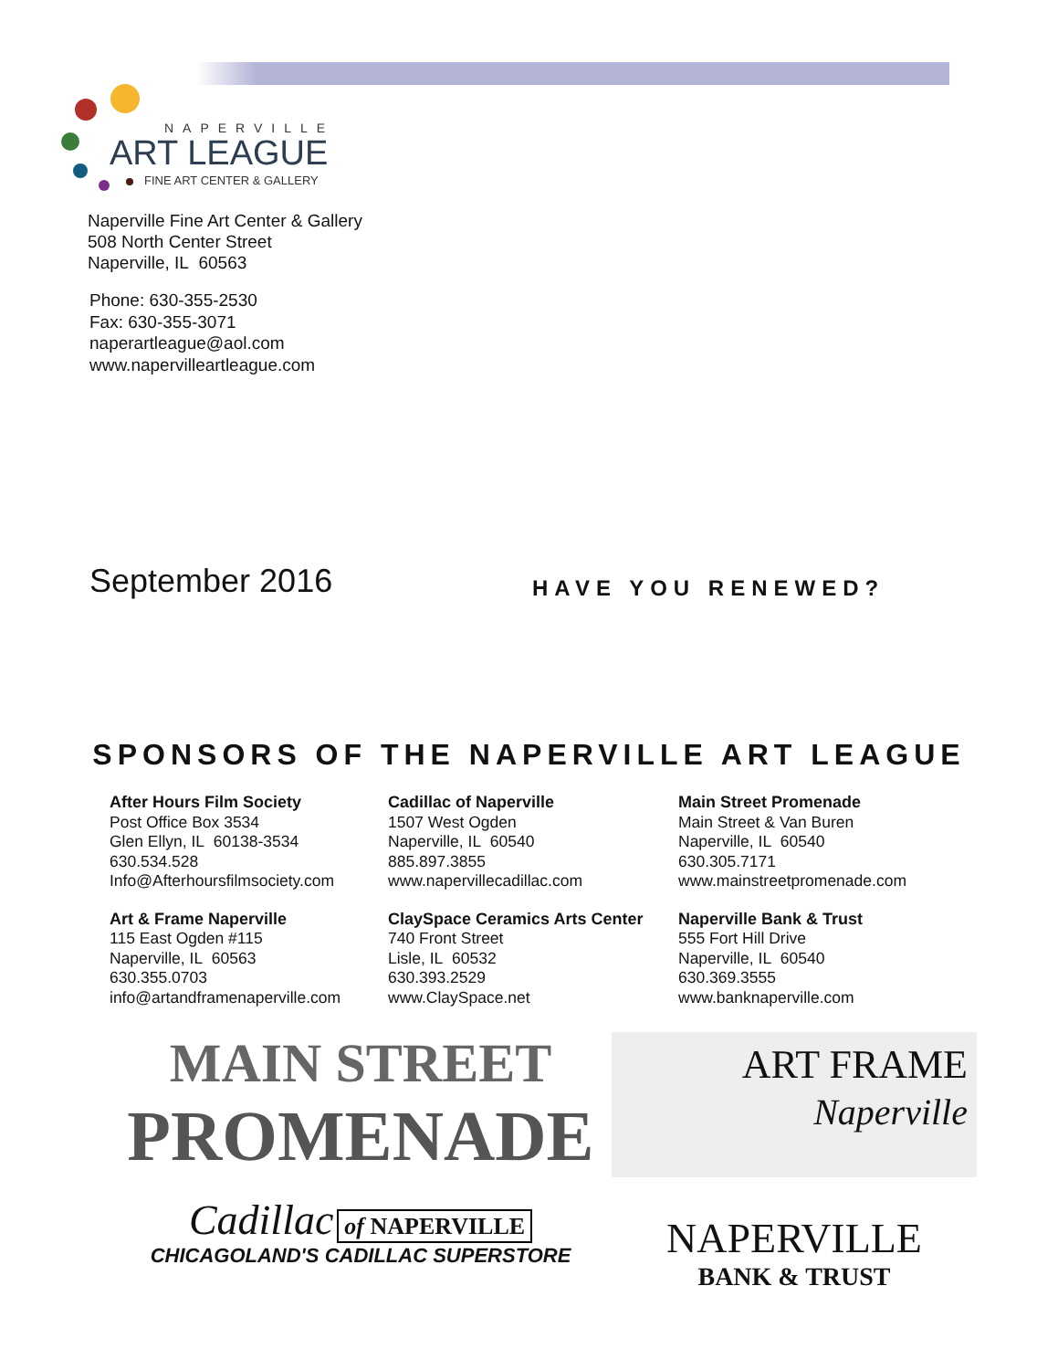NAPERVILLE
ART LEAGUE
FINE ART CENTER & GALLERY
Naperville Fine Art Center & Gallery
508 North Center Street
Naperville, IL 60563
Phone: 630-355-2530
Fax: 630-355-3071
naperartleague@aol.com
www.napervilleartleague.com
September 2016 HAVE YOU RENEWED?
SPONSORS OF THE NAPERVILLE ART LEAGUE
After Hours Film Society
Post Office Box 3534
Glen Ellyn, IL 60138-3534
630.534.528
Info@Afterhoursfilmsociety.com
Cadillac of Naperville
1507 West Ogden
Naperville, IL 60540
885.897.3855
www.napervillecadillac.com
Main Street Promenade
Main Street & Van Buren
Naperville, IL 60540
630.305.7171
www.mainstreetpromenade.com
Art & Frame Naperville
115 East Ogden #115
Naperville, IL 60563
630.355.0703
info@artandframenaperville.com
ClaySpace Ceramics Arts Center
740 Front Street
Lisle, IL 60532
630.393.2529
www.ClaySpace.net
Naperville Bank & Trust
555 Fort Hill Drive
Naperville, IL 60540
630.369.3555
www.banknaperville.com
MAIN STREET
PROMENADE
ART FRAME
Naperville
Cadillac of NAPERVILLE
CHICAGOLAND'S CADILLAC SUPERSTORE
NAPERVILLE
BANK & TRUST